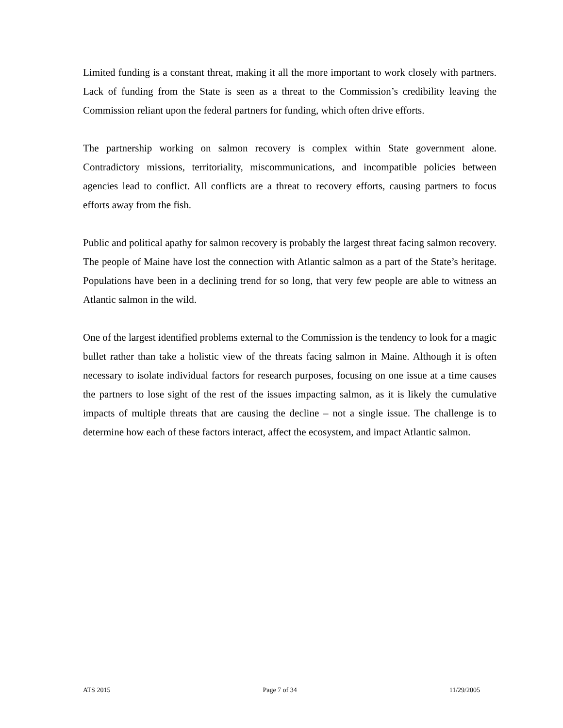Limited funding is a constant threat, making it all the more important to work closely with partners. Lack of funding from the State is seen as a threat to the Commission’s credibility leaving the Commission reliant upon the federal partners for funding, which often drive efforts.
The partnership working on salmon recovery is complex within State government alone. Contradictory missions, territoriality, miscommunications, and incompatible policies between agencies lead to conflict. All conflicts are a threat to recovery efforts, causing partners to focus efforts away from the fish.
Public and political apathy for salmon recovery is probably the largest threat facing salmon recovery. The people of Maine have lost the connection with Atlantic salmon as a part of the State’s heritage. Populations have been in a declining trend for so long, that very few people are able to witness an Atlantic salmon in the wild.
One of the largest identified problems external to the Commission is the tendency to look for a magic bullet rather than take a holistic view of the threats facing salmon in Maine. Although it is often necessary to isolate individual factors for research purposes, focusing on one issue at a time causes the partners to lose sight of the rest of the issues impacting salmon, as it is likely the cumulative impacts of multiple threats that are causing the decline – not a single issue. The challenge is to determine how each of these factors interact, affect the ecosystem, and impact Atlantic salmon.
ATS 2015 Page 7 of 34 11/29/2005